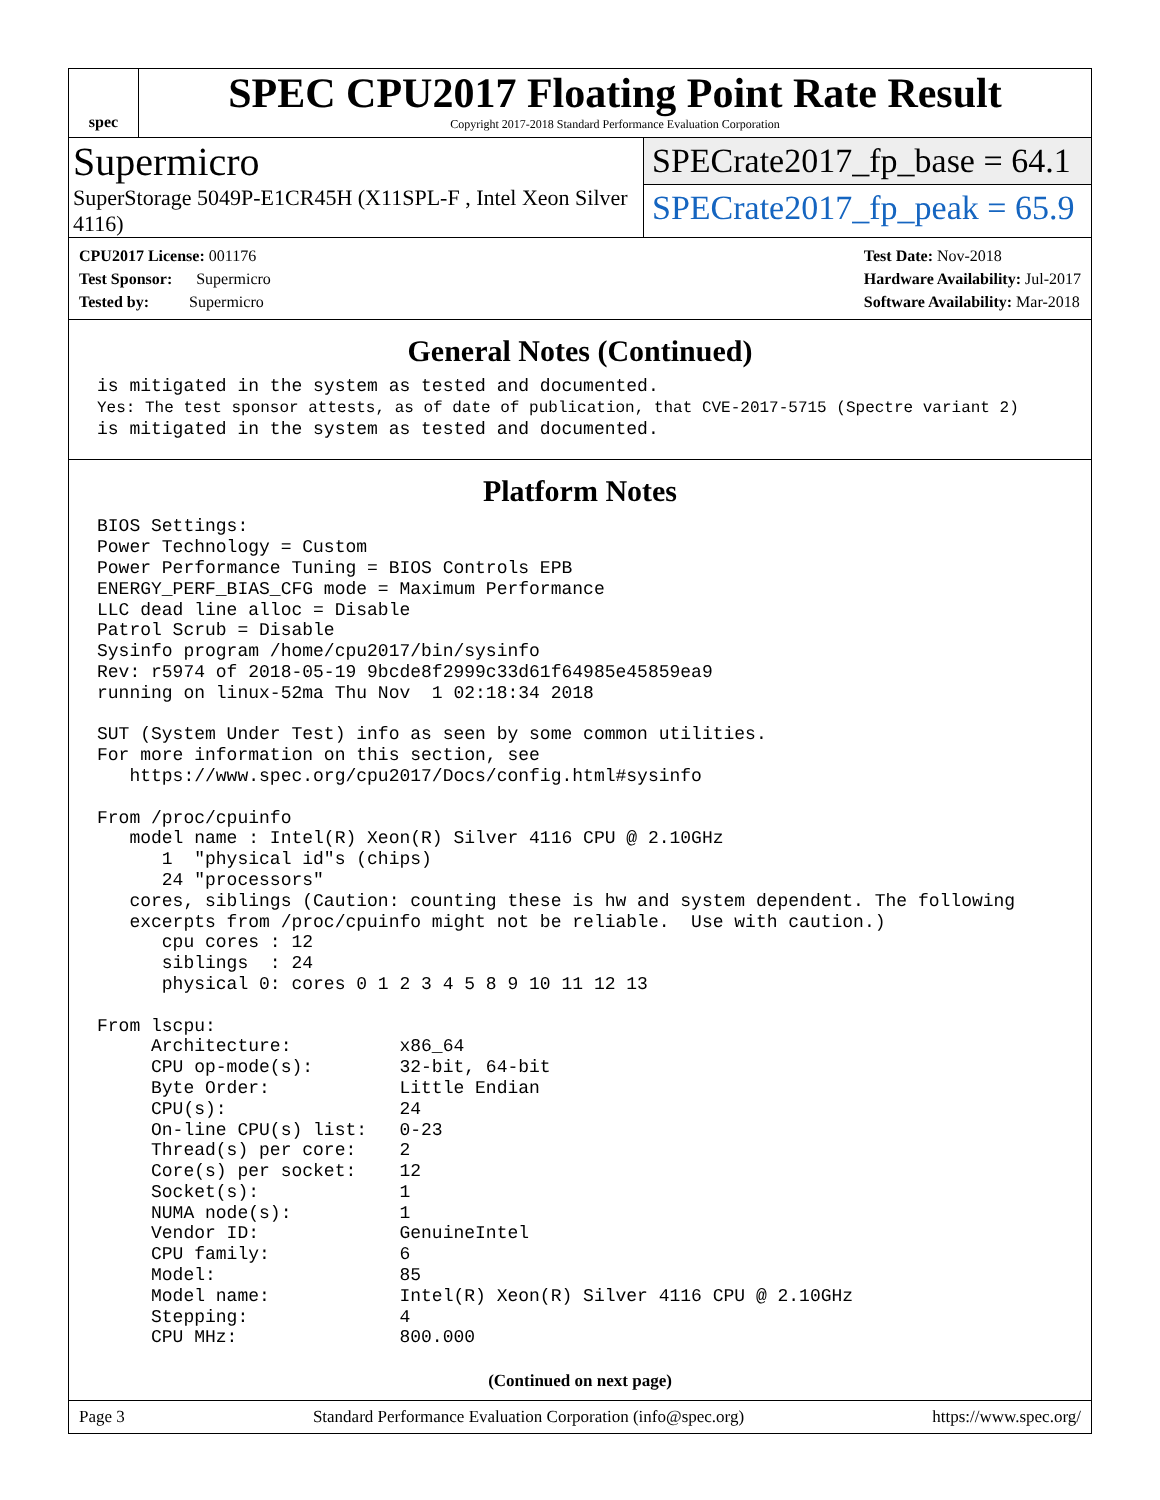spec
SPEC CPU2017 Floating Point Rate Result
Copyright 2017-2018 Standard Performance Evaluation Corporation
Supermicro
SuperStorage 5049P-E1CR45H (X11SPL-F , Intel Xeon Silver 4116)
SPECrate2017_fp_base = 64.1
SPECrate2017_fp_peak = 65.9
CPU2017 License: 001176
Test Sponsor: Supermicro
Tested by: Supermicro
Test Date: Nov-2018
Hardware Availability: Jul-2017
Software Availability: Mar-2018
General Notes (Continued)
is mitigated in the system as tested and documented.
Yes: The test sponsor attests, as of date of publication, that CVE-2017-5715 (Spectre variant 2)
is mitigated in the system as tested and documented.
Platform Notes
BIOS Settings:
Power Technology = Custom
Power Performance Tuning = BIOS Controls EPB
ENERGY_PERF_BIAS_CFG mode = Maximum Performance
LLC dead line alloc = Disable
Patrol Scrub = Disable
Sysinfo program /home/cpu2017/bin/sysinfo
Rev: r5974 of 2018-05-19 9bcde8f2999c33d61f64985e45859ea9
running on linux-52ma Thu Nov  1 02:18:34 2018

SUT (System Under Test) info as seen by some common utilities.
For more information on this section, see
   https://www.spec.org/cpu2017/Docs/config.html#sysinfo

From /proc/cpuinfo
   model name : Intel(R) Xeon(R) Silver 4116 CPU @ 2.10GHz
      1  "physical id"s (chips)
      24 "processors"
   cores, siblings (Caution: counting these is hw and system dependent. The following
   excerpts from /proc/cpuinfo might not be reliable.  Use with caution.)
      cpu cores : 12
      siblings  : 24
      physical 0: cores 0 1 2 3 4 5 8 9 10 11 12 13

From lscpu:
     Architecture:          x86_64
     CPU op-mode(s):        32-bit, 64-bit
     Byte Order:            Little Endian
     CPU(s):                24
     On-line CPU(s) list:   0-23
     Thread(s) per core:    2
     Core(s) per socket:    12
     Socket(s):             1
     NUMA node(s):          1
     Vendor ID:             GenuineIntel
     CPU family:            6
     Model:                 85
     Model name:            Intel(R) Xeon(R) Silver 4116 CPU @ 2.10GHz
     Stepping:              4
     CPU MHz:               800.000
(Continued on next page)
Page 3 Standard Performance Evaluation Corporation (info@spec.org) https://www.spec.org/